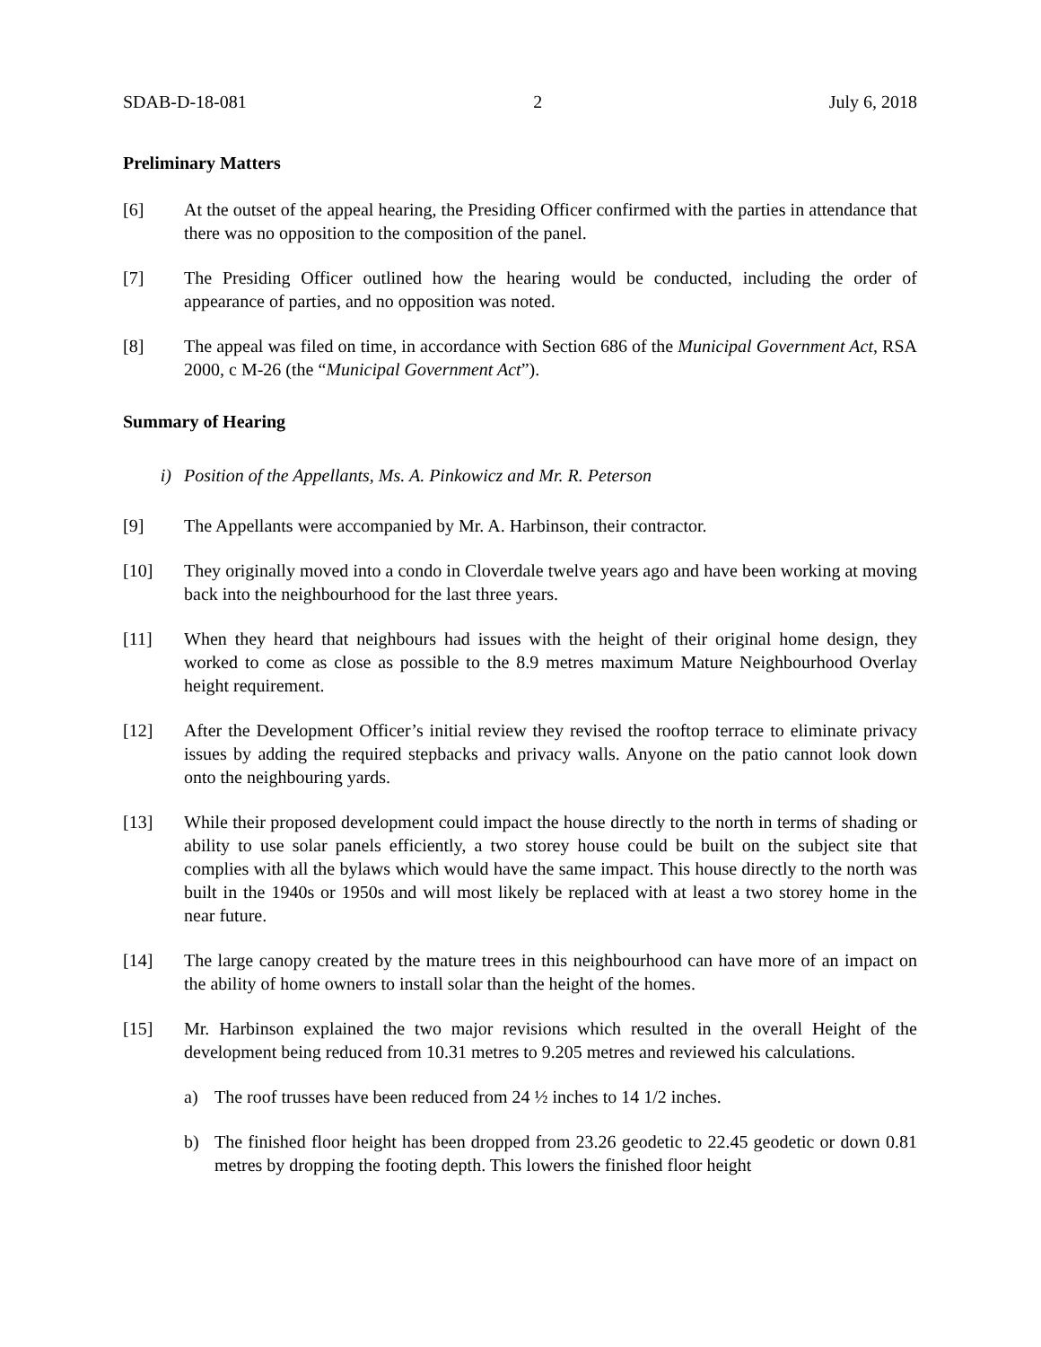SDAB-D-18-081 2 July 6, 2018
Preliminary Matters
[6] At the outset of the appeal hearing, the Presiding Officer confirmed with the parties in attendance that there was no opposition to the composition of the panel.
[7] The Presiding Officer outlined how the hearing would be conducted, including the order of appearance of parties, and no opposition was noted.
[8] The appeal was filed on time, in accordance with Section 686 of the Municipal Government Act, RSA 2000, c M-26 (the “Municipal Government Act”).
Summary of Hearing
i) Position of the Appellants, Ms. A. Pinkowicz and Mr. R. Peterson
[9] The Appellants were accompanied by Mr. A. Harbinson, their contractor.
[10] They originally moved into a condo in Cloverdale twelve years ago and have been working at moving back into the neighbourhood for the last three years.
[11] When they heard that neighbours had issues with the height of their original home design, they worked to come as close as possible to the 8.9 metres maximum Mature Neighbourhood Overlay height requirement.
[12] After the Development Officer’s initial review they revised the rooftop terrace to eliminate privacy issues by adding the required stepbacks and privacy walls. Anyone on the patio cannot look down onto the neighbouring yards.
[13] While their proposed development could impact the house directly to the north in terms of shading or ability to use solar panels efficiently, a two storey house could be built on the subject site that complies with all the bylaws which would have the same impact. This house directly to the north was built in the 1940s or 1950s and will most likely be replaced with at least a two storey home in the near future.
[14] The large canopy created by the mature trees in this neighbourhood can have more of an impact on the ability of home owners to install solar than the height of the homes.
[15] Mr. Harbinson explained the two major revisions which resulted in the overall Height of the development being reduced from 10.31 metres to 9.205 metres and reviewed his calculations.
a) The roof trusses have been reduced from 24 ½ inches to 14 1/2 inches.
b) The finished floor height has been dropped from 23.26 geodetic to 22.45 geodetic or down 0.81 metres by dropping the footing depth. This lowers the finished floor height